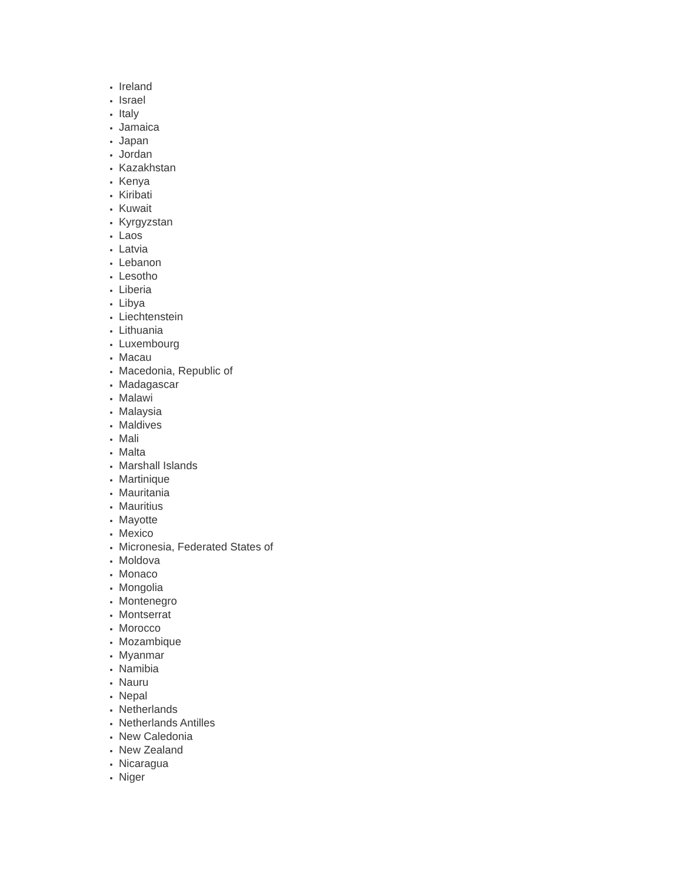Ireland
Israel
Italy
Jamaica
Japan
Jordan
Kazakhstan
Kenya
Kiribati
Kuwait
Kyrgyzstan
Laos
Latvia
Lebanon
Lesotho
Liberia
Libya
Liechtenstein
Lithuania
Luxembourg
Macau
Macedonia, Republic of
Madagascar
Malawi
Malaysia
Maldives
Mali
Malta
Marshall Islands
Martinique
Mauritania
Mauritius
Mayotte
Mexico
Micronesia, Federated States of
Moldova
Monaco
Mongolia
Montenegro
Montserrat
Morocco
Mozambique
Myanmar
Namibia
Nauru
Nepal
Netherlands
Netherlands Antilles
New Caledonia
New Zealand
Nicaragua
Niger